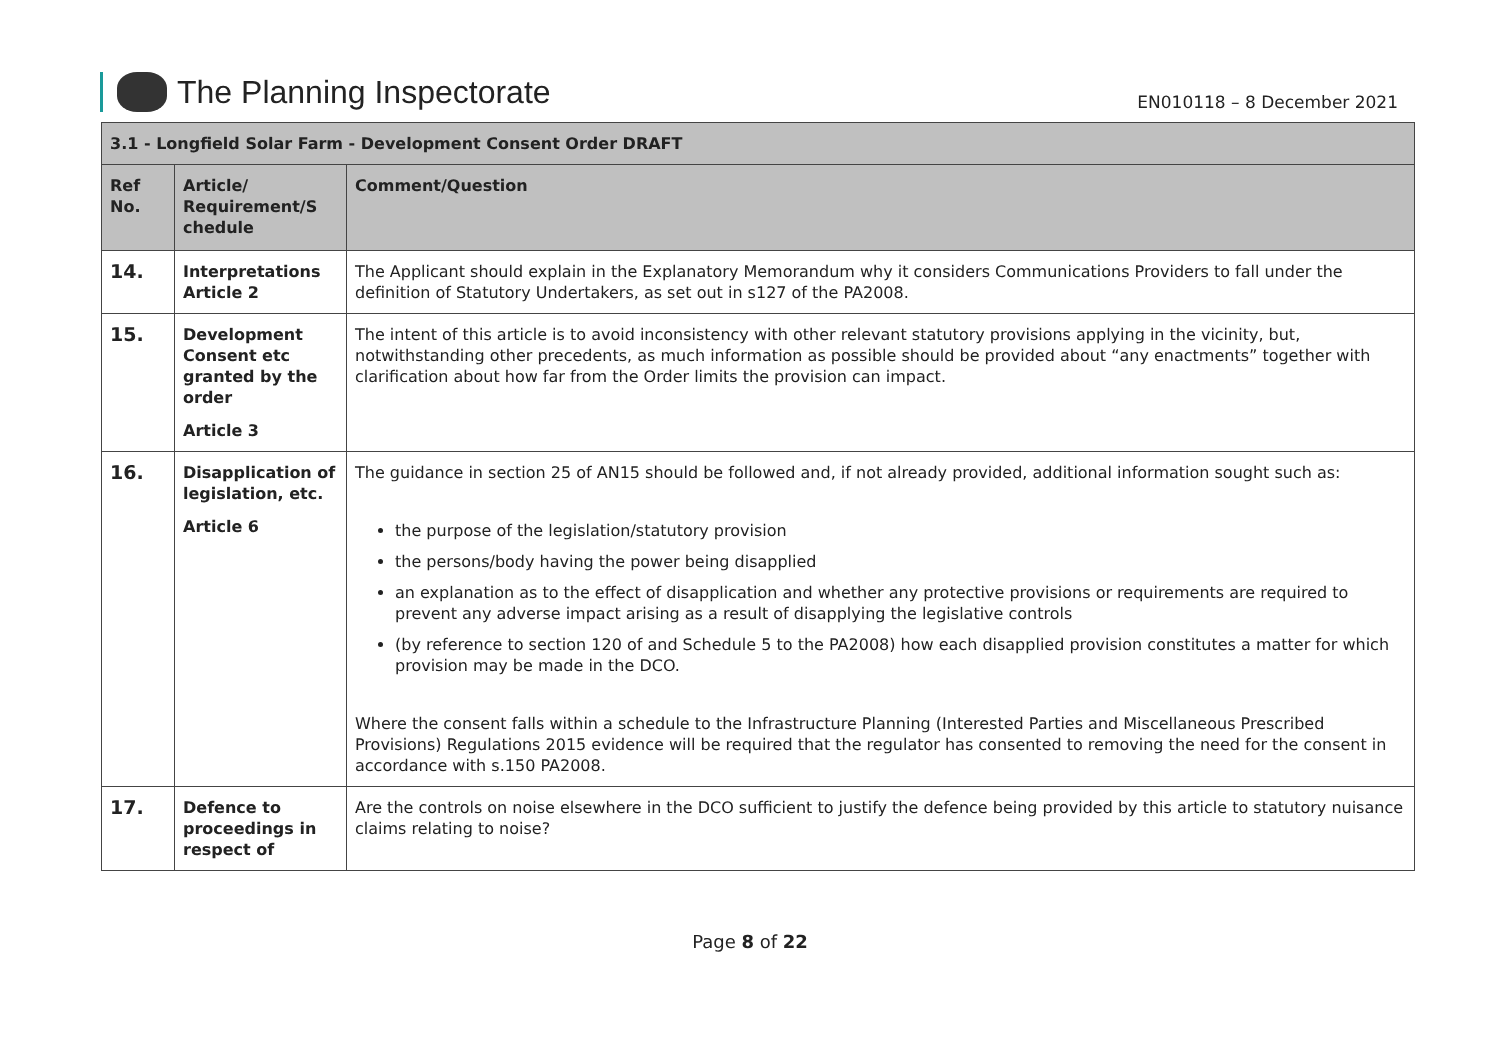The Planning Inspectorate
EN010118 – 8 December 2021
| 3.1 - Longfield Solar Farm - Development Consent Order DRAFT | | |
| --- | --- | --- |
| Ref No. | Article/ Requirement/S chedule | Comment/Question |
| 14. | Interpretations Article 2 | The Applicant should explain in the Explanatory Memorandum why it considers Communications Providers to fall under the definition of Statutory Undertakers, as set out in s127 of the PA2008. |
| 15. | Development Consent etc granted by the order Article 3 | The intent of this article is to avoid inconsistency with other relevant statutory provisions applying in the vicinity, but, notwithstanding other precedents, as much information as possible should be provided about “any enactments” together with clarification about how far from the Order limits the provision can impact. |
| 16. | Disapplication of legislation, etc. Article 6 | The guidance in section 25 of AN15 should be followed and, if not already provided, additional information sought such as: the purpose of the legislation/statutory provision the persons/body having the power being disapplied an explanation as to the effect of disapplication and whether any protective provisions or requirements are required to prevent any adverse impact arising as a result of disapplying the legislative controls (by reference to section 120 of and Schedule 5 to the PA2008) how each disapplied provision constitutes a matter for which provision may be made in the DCO. Where the consent falls within a schedule to the Infrastructure Planning (Interested Parties and Miscellaneous Prescribed Provisions) Regulations 2015 evidence will be required that the regulator has consented to removing the need for the consent in accordance with s.150 PA2008. |
| 17. | Defence to proceedings in respect of | Are the controls on noise elsewhere in the DCO sufficient to justify the defence being provided by this article to statutory nuisance claims relating to noise? |
Page 8 of 22